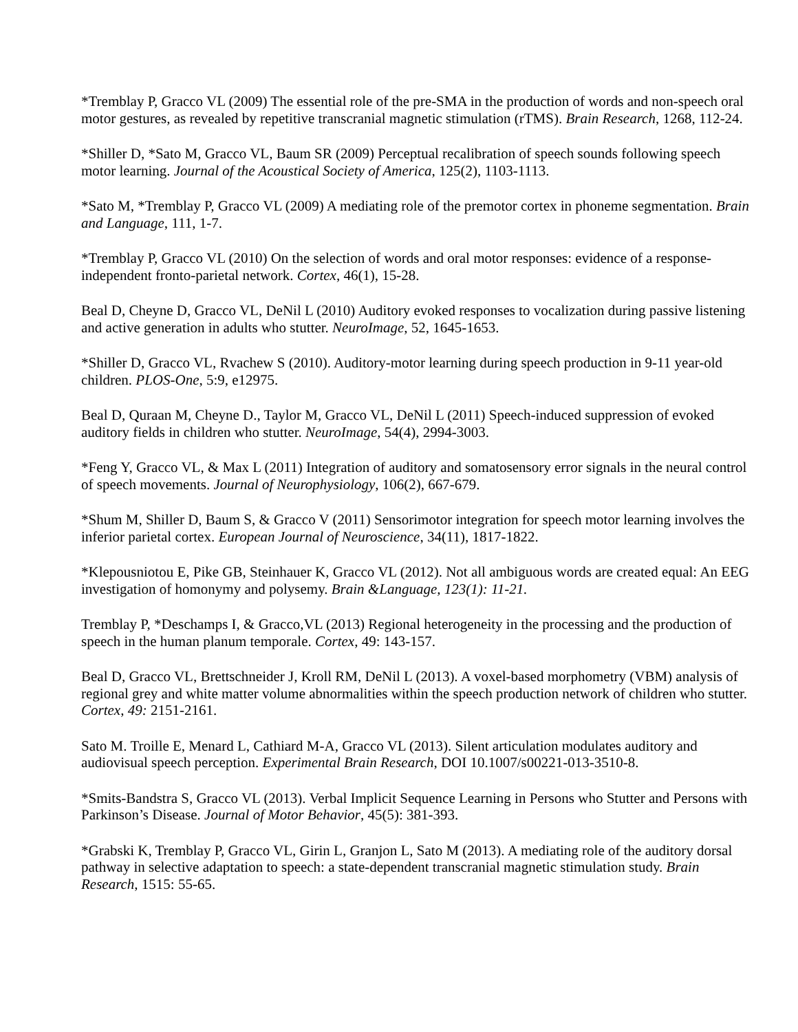*Tremblay P, Gracco VL (2009) The essential role of the pre-SMA in the production of words and non-speech oral motor gestures, as revealed by repetitive transcranial magnetic stimulation (rTMS). Brain Research, 1268, 112-24.
*Shiller D, *Sato M, Gracco VL, Baum SR (2009) Perceptual recalibration of speech sounds following speech motor learning. Journal of the Acoustical Society of America, 125(2), 1103-1113.
*Sato M, *Tremblay P, Gracco VL (2009) A mediating role of the premotor cortex in phoneme segmentation. Brain and Language, 111, 1-7.
*Tremblay P, Gracco VL (2010) On the selection of words and oral motor responses: evidence of a response-independent fronto-parietal network. Cortex, 46(1), 15-28.
Beal D, Cheyne D, Gracco VL, DeNil L (2010) Auditory evoked responses to vocalization during passive listening and active generation in adults who stutter. NeuroImage, 52, 1645-1653.
*Shiller D, Gracco VL, Rvachew S (2010). Auditory-motor learning during speech production in 9-11 year-old children. PLOS-One, 5:9, e12975.
Beal D, Quraan M, Cheyne D., Taylor M, Gracco VL, DeNil L (2011) Speech-induced suppression of evoked auditory fields in children who stutter. NeuroImage, 54(4), 2994-3003.
*Feng Y, Gracco VL, & Max L (2011) Integration of auditory and somatosensory error signals in the neural control of speech movements. Journal of Neurophysiology, 106(2), 667-679.
*Shum M, Shiller D, Baum S, & Gracco V (2011) Sensorimotor integration for speech motor learning involves the inferior parietal cortex. European Journal of Neuroscience, 34(11), 1817-1822.
*Klepousniotou E, Pike GB, Steinhauer K, Gracco VL (2012). Not all ambiguous words are created equal: An EEG investigation of homonymy and polysemy. Brain &Language, 123(1): 11-21.
Tremblay P, *Deschamps I, & Gracco,VL (2013) Regional heterogeneity in the processing and the production of speech in the human planum temporale. Cortex, 49: 143-157.
Beal D, Gracco VL, Brettschneider J, Kroll RM, DeNil L (2013). A voxel-based morphometry (VBM) analysis of regional grey and white matter volume abnormalities within the speech production network of children who stutter. Cortex, 49: 2151-2161.
Sato M. Troille E, Menard L, Cathiard M-A, Gracco VL (2013). Silent articulation modulates auditory and audiovisual speech perception. Experimental Brain Research, DOI 10.1007/s00221-013-3510-8.
*Smits-Bandstra S, Gracco VL (2013). Verbal Implicit Sequence Learning in Persons who Stutter and Persons with Parkinson’s Disease. Journal of Motor Behavior, 45(5): 381-393.
*Grabski K, Tremblay P, Gracco VL, Girin L, Granjon L, Sato M (2013). A mediating role of the auditory dorsal pathway in selective adaptation to speech: a state-dependent transcranial magnetic stimulation study. Brain Research, 1515: 55-65.